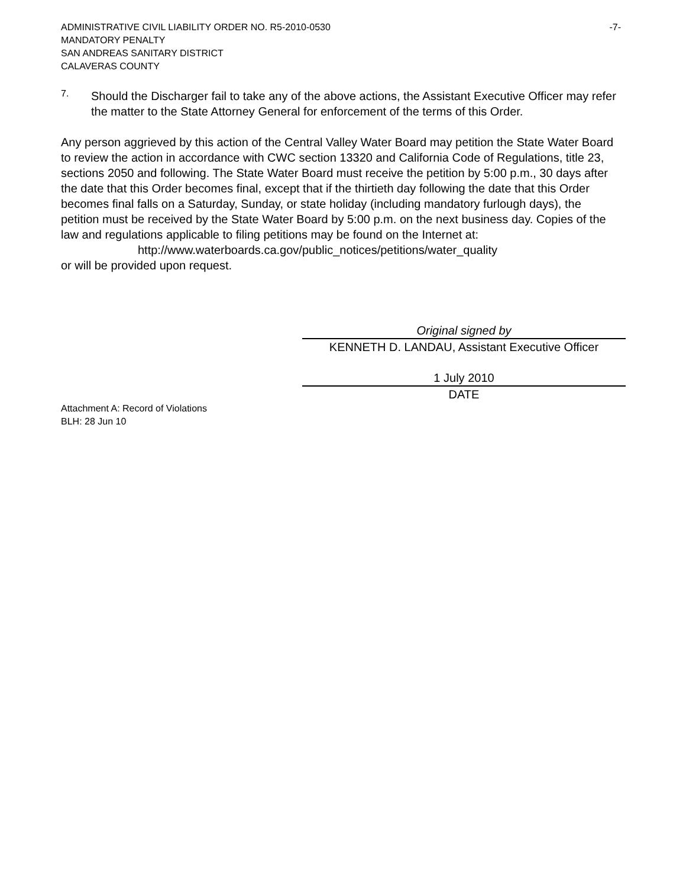ADMINISTRATIVE CIVIL LIABILITY ORDER NO. R5-2010-0530 -7-
MANDATORY PENALTY
SAN ANDREAS SANITARY DISTRICT
CALAVERAS COUNTY
7.
Should the Discharger fail to take any of the above actions, the Assistant Executive Officer may refer the matter to the State Attorney General for enforcement of the terms of this Order.
Any person aggrieved by this action of the Central Valley Water Board may petition the State Water Board to review the action in accordance with CWC section 13320 and California Code of Regulations, title 23, sections 2050 and following. The State Water Board must receive the petition by 5:00 p.m., 30 days after the date that this Order becomes final, except that if the thirtieth day following the date that this Order becomes final falls on a Saturday, Sunday, or state holiday (including mandatory furlough days), the petition must be received by the State Water Board by 5:00 p.m. on the next business day. Copies of the law and regulations applicable to filing petitions may be found on the Internet at:
http://www.waterboards.ca.gov/public_notices/petitions/water_quality
or will be provided upon request.
Original signed by
KENNETH D. LANDAU, Assistant Executive Officer
1 July 2010
DATE
Attachment A: Record of Violations
BLH: 28 Jun 10